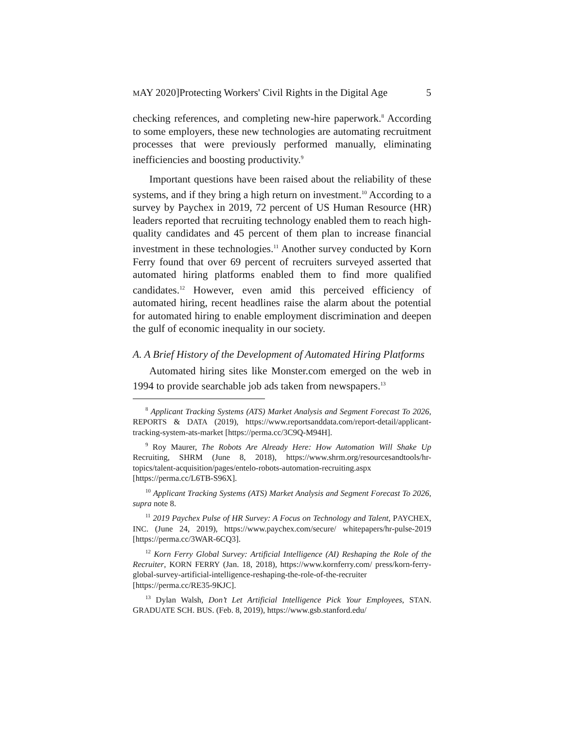MAY 2020]Protecting Workers' Civil Rights in the Digital Age 5
checking references, and completing new-hire paperwork.<sup>8</sup> According to some employers, these new technologies are automating recruitment processes that were previously performed manually, eliminating inefficiencies and boosting productivity.<sup>9</sup>
Important questions have been raised about the reliability of these systems, and if they bring a high return on investment.<sup>10</sup> According to a survey by Paychex in 2019, 72 percent of US Human Resource (HR) leaders reported that recruiting technology enabled them to reach high-quality candidates and 45 percent of them plan to increase financial investment in these technologies.<sup>11</sup> Another survey conducted by Korn Ferry found that over 69 percent of recruiters surveyed asserted that automated hiring platforms enabled them to find more qualified candidates.<sup>12</sup> However, even amid this perceived efficiency of automated hiring, recent headlines raise the alarm about the potential for automated hiring to enable employment discrimination and deepen the gulf of economic inequality in our society.
A. A Brief History of the Development of Automated Hiring Platforms
Automated hiring sites like Monster.com emerged on the web in 1994 to provide searchable job ads taken from newspapers.<sup>13</sup>
<sup>8</sup> Applicant Tracking Systems (ATS) Market Analysis and Segment Forecast To 2026, REPORTS & DATA (2019), https://www.reportsanddata.com/report-detail/applicant-tracking-system-ats-market [https://perma.cc/3C9Q-M94H].
<sup>9</sup> Roy Maurer, The Robots Are Already Here: How Automation Will Shake Up Recruiting, SHRM (June 8, 2018), https://www.shrm.org/resourcesandtools/hr-topics/talent-acquisition/pages/entelo-robots-automation-recruiting.aspx [https://perma.cc/L6TB-S96X].
<sup>10</sup> Applicant Tracking Systems (ATS) Market Analysis and Segment Forecast To 2026, supra note 8.
<sup>11</sup> 2019 Paychex Pulse of HR Survey: A Focus on Technology and Talent, PAYCHEX, INC. (June 24, 2019), https://www.paychex.com/secure/ whitepapers/hr-pulse-2019 [https://perma.cc/3WAR-6CQ3].
<sup>12</sup> Korn Ferry Global Survey: Artificial Intelligence (AI) Reshaping the Role of the Recruiter, KORN FERRY (Jan. 18, 2018), https://www.kornferry.com/ press/korn-ferry-global-survey-artificial-intelligence-reshaping-the-role-of-the-recruiter [https://perma.cc/RE35-9KJC].
<sup>13</sup> Dylan Walsh, Don’t Let Artificial Intelligence Pick Your Employees, STAN. GRADUATE SCH. BUS. (Feb. 8, 2019), https://www.gsb.stanford.edu/